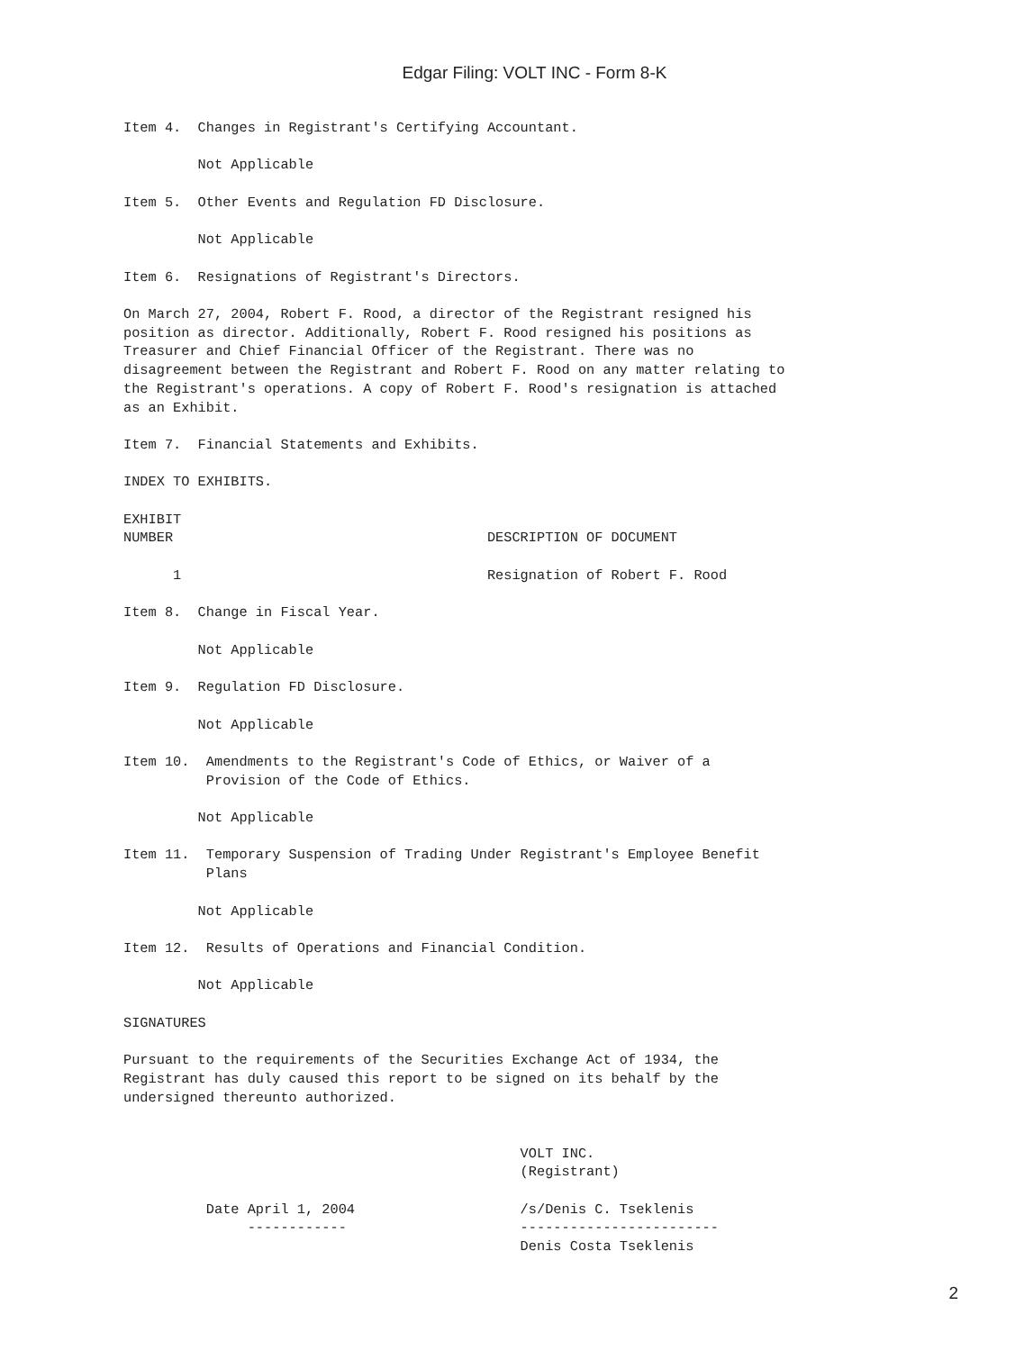Edgar Filing: VOLT INC - Form 8-K
Item 4.  Changes in Registrant's Certifying Accountant.

         Not Applicable

Item 5.  Other Events and Regulation FD Disclosure.

         Not Applicable

Item 6.  Resignations of Registrant's Directors.

On March 27, 2004, Robert F. Rood, a director of the Registrant resigned his
position as director. Additionally, Robert F. Rood resigned his positions as
Treasurer and Chief Financial Officer of the Registrant. There was no
disagreement between the Registrant and Robert F. Rood on any matter relating to
the Registrant's operations. A copy of Robert F. Rood's resignation is attached
as an Exhibit.

Item 7.  Financial Statements and Exhibits.

INDEX TO EXHIBITS.

EXHIBIT
NUMBER                                      DESCRIPTION OF DOCUMENT

      1                                     Resignation of Robert F. Rood

Item 8.  Change in Fiscal Year.

         Not Applicable

Item 9.  Regulation FD Disclosure.

         Not Applicable

Item 10.  Amendments to the Registrant's Code of Ethics, or Waiver of a
          Provision of the Code of Ethics.

         Not Applicable

Item 11.  Temporary Suspension of Trading Under Registrant's Employee Benefit
          Plans

         Not Applicable

Item 12.  Results of Operations and Financial Condition.

         Not Applicable

SIGNATURES

Pursuant to the requirements of the Securities Exchange Act of 1934, the
Registrant has duly caused this report to be signed on its behalf by the
undersigned thereunto authorized.


                                                VOLT INC.
                                                (Registrant)

          Date April 1, 2004                    /s/Denis C. Tseklenis
               ------------                     ------------------------
                                                Denis Costa Tseklenis
2